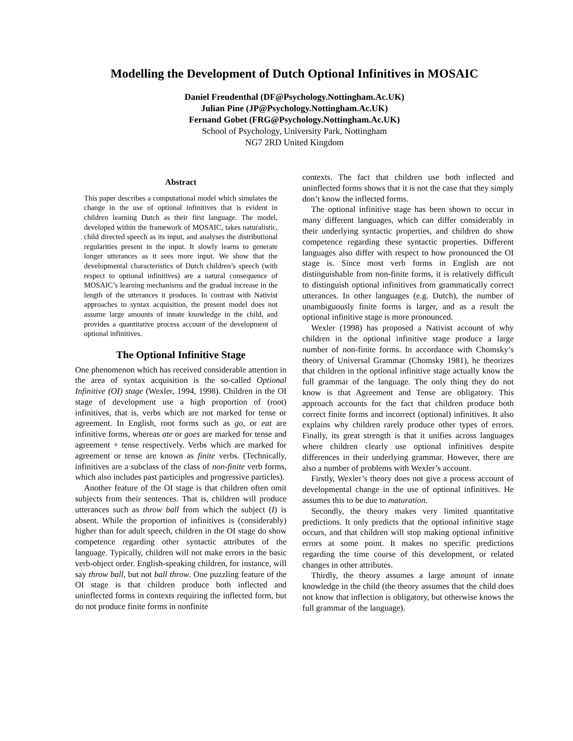Modelling the Development of Dutch Optional Infinitives in MOSAIC
Daniel Freudenthal (DF@Psychology.Nottingham.Ac.UK)
Julian Pine (JP@Psychology.Nottingham.Ac.UK)
Fernand Gobet (FRG@Psychology.Nottingham.Ac.UK)
School of Psychology, University Park, Nottingham
NG7 2RD United Kingdom
Abstract
This paper describes a computational model which simulates the change in the use of optional infinitives that is evident in children learning Dutch as their first language. The model, developed within the framework of MOSAIC, takes naturalistic, child directed speech as its input, and analyses the distributional regularities present in the input. It slowly learns to generate longer utterances as it sees more input. We show that the developmental characteristics of Dutch children’s speech (with respect to optional infinitives) are a natural consequence of MOSAIC’s learning mechanisms and the gradual increase in the length of the utterances it produces. In contrast with Nativist approaches to syntax acquisition, the present model does not assume large amounts of innate knowledge in the child, and provides a quantitative process account of the development of optional infinitives.
The Optional Infinitive Stage
One phenomenon which has received considerable attention in the area of syntax acquisition is the so-called Optional Infinitive (OI) stage (Wexler, 1994, 1998). Children in the OI stage of development use a high proportion of (root) infinitives, that is, verbs which are not marked for tense or agreement. In English, root forms such as go, or eat are infinitive forms, whereas ate or goes are marked for tense and agreement + tense respectively. Verbs which are marked for agreement or tense are known as finite verbs. (Technically, infinitives are a subclass of the class of non-finite verb forms, which also includes past participles and progressive particles).
Another feature of the OI stage is that children often omit subjects from their sentences. That is, children will produce utterances such as throw ball from which the subject (I) is absent. While the proportion of infinitives is (considerably) higher than for adult speech, children in the OI stage do show competence regarding other syntactic attributes of the language. Typically, children will not make errors in the basic verb-object order. English-speaking children, for instance, will say throw ball, but not ball throw. One puzzling feature of the OI stage is that children produce both inflected and uninflected forms in contexts requiring the inflected form, but do not produce finite forms in nonfinite
contexts. The fact that children use both inflected and uninflected forms shows that it is not the case that they simply don’t know the inflected forms.
The optional infinitive stage has been shown to occur in many different languages, which can differ considerably in their underlying syntactic properties, and children do show competence regarding these syntactic properties. Different languages also differ with respect to how pronounced the OI stage is. Since most verb forms in English are not distinguishable from non-finite forms, it is relatively difficult to distinguish optional infinitives from grammatically correct utterances. In other languages (e.g. Dutch), the number of unambiguously finite forms is larger, and as a result the optional infinitive stage is more pronounced.
Wexler (1998) has proposed a Nativist account of why children in the optional infinitive stage produce a large number of non-finite forms. In accordance with Chomsky’s theory of Universal Grammar (Chomsky 1981), he theorizes that children in the optional infinitive stage actually know the full grammar of the language. The only thing they do not know is that Agreement and Tense are obligatory. This approach accounts for the fact that children produce both correct finite forms and incorrect (optional) infinitives. It also explains why children rarely produce other types of errors. Finally, its great strength is that it unifies across languages where children clearly use optional infinitives despite differences in their underlying grammar. However, there are also a number of problems with Wexler’s account.
Firstly, Wexler’s theory does not give a process account of developmental change in the use of optional infinitives. He assumes this to be due to maturation.
Secondly, the theory makes very limited quantitative predictions. It only predicts that the optional infinitive stage occurs, and that children will stop making optional infinitive errors at some point. It makes no specific predictions regarding the time course of this development, or related changes in other attributes.
Thirdly, the theory assumes a large amount of innate knowledge in the child (the theory assumes that the child does not know that inflection is obligatory, but otherwise knows the full grammar of the language).